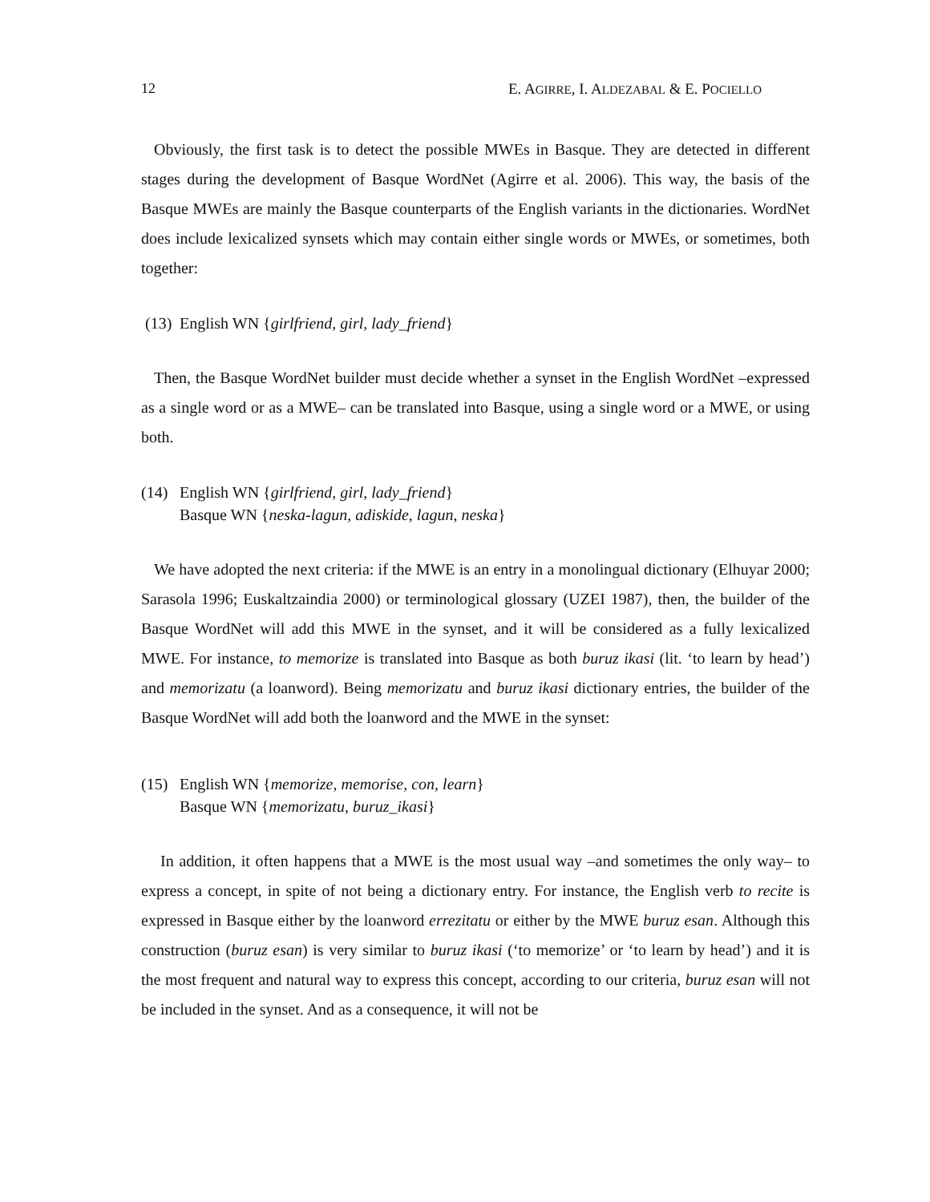12 E. AGIRRE, I. ALDEZABAL & E. POCIELLO
Obviously, the first task is to detect the possible MWEs in Basque. They are detected in different stages during the development of Basque WordNet (Agirre et al. 2006). This way, the basis of the Basque MWEs are mainly the Basque counterparts of the English variants in the dictionaries. WordNet does include lexicalized synsets which may contain either single words or MWEs, or sometimes, both together:
(13) English WN {girlfriend, girl, lady_friend}
Then, the Basque WordNet builder must decide whether a synset in the English WordNet –expressed as a single word or as a MWE– can be translated into Basque, using a single word or a MWE, or using both.
(14) English WN {girlfriend, girl, lady_friend}
Basque WN {neska-lagun, adiskide, lagun, neska}
We have adopted the next criteria: if the MWE is an entry in a monolingual dictionary (Elhuyar 2000; Sarasola 1996; Euskaltzaindia 2000) or terminological glossary (UZEI 1987), then, the builder of the Basque WordNet will add this MWE in the synset, and it will be considered as a fully lexicalized MWE. For instance, to memorize is translated into Basque as both buruz ikasi (lit. ‘to learn by head’) and memorizatu (a loanword). Being memorizatu and buruz ikasi dictionary entries, the builder of the Basque WordNet will add both the loanword and the MWE in the synset:
(15) English WN {memorize, memorise, con, learn}
Basque WN {memorizatu, buruz_ikasi}
In addition, it often happens that a MWE is the most usual way –and sometimes the only way– to express a concept, in spite of not being a dictionary entry. For instance, the English verb to recite is expressed in Basque either by the loanword errezitatu or either by the MWE buruz esan. Although this construction (buruz esan) is very similar to buruz ikasi (‘to memorize’ or ‘to learn by head’) and it is the most frequent and natural way to express this concept, according to our criteria, buruz esan will not be included in the synset. And as a consequence, it will not be